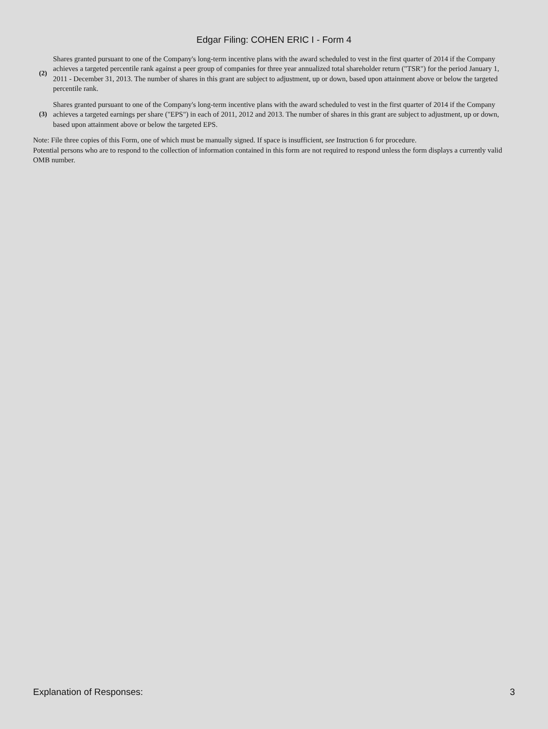Edgar Filing: COHEN ERIC I - Form 4
(2)
Shares granted pursuant to one of the Company's long-term incentive plans with the award scheduled to vest in the first quarter of 2014 if the Company achieves a targeted percentile rank against a peer group of companies for three year annualized total shareholder return ("TSR") for the period January 1, 2011 - December 31, 2013. The number of shares in this grant are subject to adjustment, up or down, based upon attainment above or below the targeted percentile rank.
(3)
Shares granted pursuant to one of the Company's long-term incentive plans with the award scheduled to vest in the first quarter of 2014 if the Company achieves a targeted earnings per share ("EPS") in each of 2011, 2012 and 2013. The number of shares in this grant are subject to adjustment, up or down, based upon attainment above or below the targeted EPS.
Note: File three copies of this Form, one of which must be manually signed. If space is insufficient, see Instruction 6 for procedure.
Potential persons who are to respond to the collection of information contained in this form are not required to respond unless the form displays a currently valid OMB number.
Explanation of Responses: 3